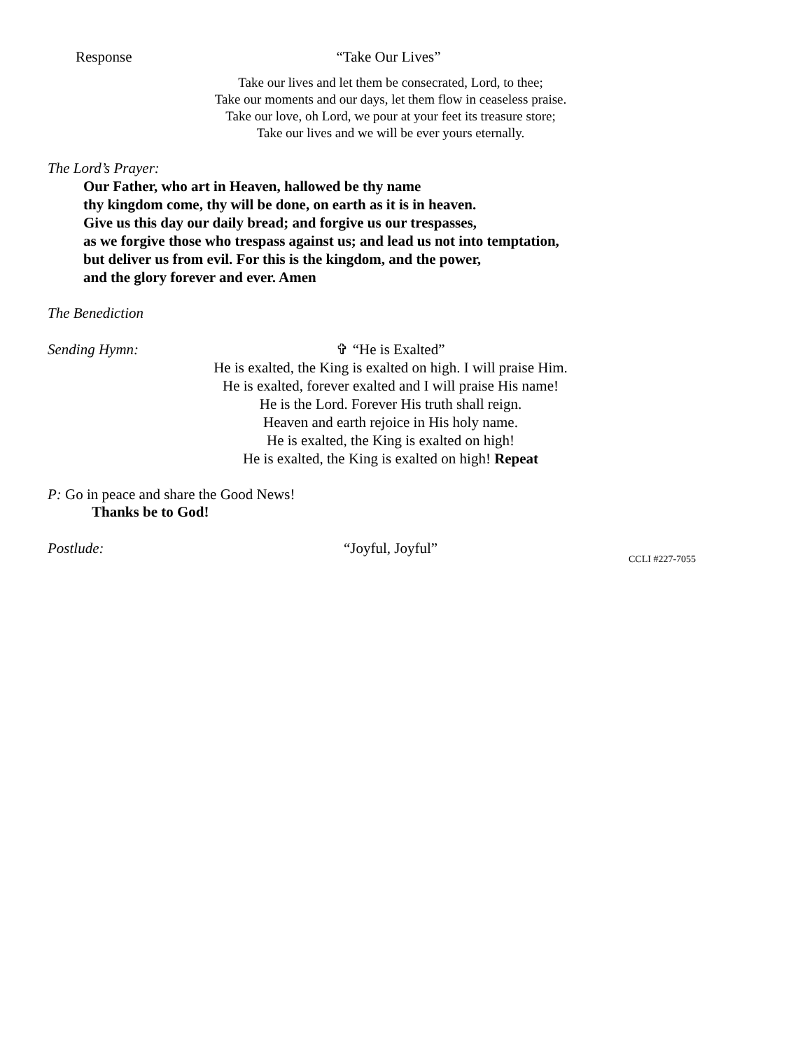Response “Take Our Lives”
Take our lives and let them be consecrated, Lord, to thee;
Take our moments and our days, let them flow in ceaseless praise.
Take our love, oh Lord, we pour at your feet its treasure store;
Take our lives and we will be ever yours eternally.
The Lord’s Prayer:
Our Father, who art in Heaven, hallowed be thy name
thy kingdom come, thy will be done, on earth as it is in heaven.
Give us this day our daily bread; and forgive us our trespasses,
as we forgive those who trespass against us; and lead us not into temptation,
but deliver us from evil. For this is the kingdom, and the power,
and the glory forever and ever. Amen
The Benediction
Sending Hymn: ✞ “He is Exalted”
He is exalted, the King is exalted on high. I will praise Him.
He is exalted, forever exalted and I will praise His name!
He is the Lord. Forever His truth shall reign.
Heaven and earth rejoice in His holy name.
He is exalted, the King is exalted on high!
He is exalted, the King is exalted on high! Repeat
P: Go in peace and share the Good News!
Thanks be to God!
Postlude: “Joyful, Joyful” CCLI #227-7055